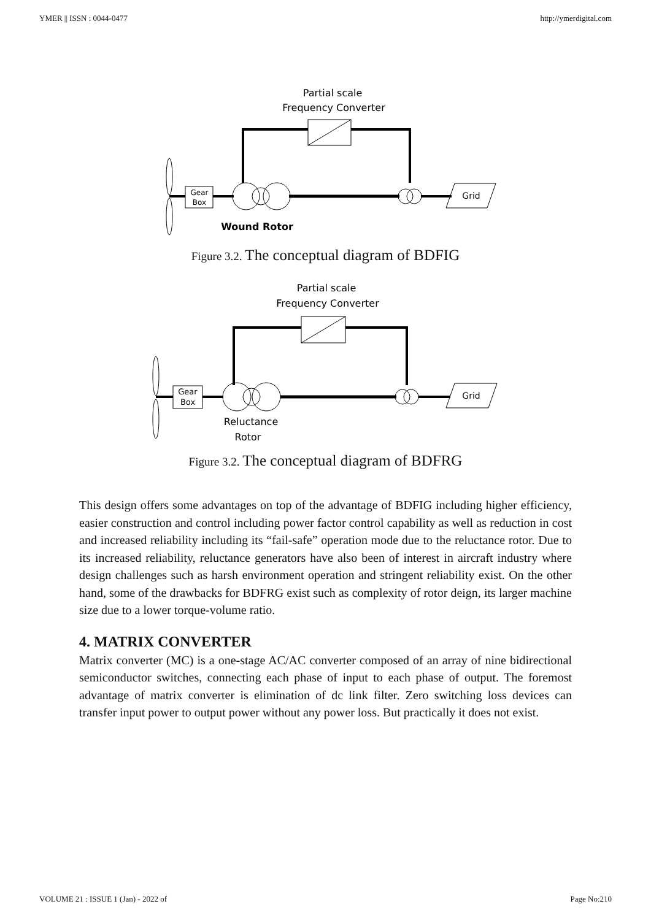YMER || ISSN : 0044-0477 http://ymerdigital.com
Partial scale
Frequency Converter
Gear
Box
Grid
Wound Rotor
Figure 3.2. The conceptual diagram of BDFIG
Partial scale
Frequency Converter
Gear
Box
Grid
Reluctance
Rotor
Figure 3.2. The conceptual diagram of BDFRG
This design offers some advantages on top of the advantage of BDFIG including higher efficiency, easier construction and control including power factor control capability as well as reduction in cost and increased reliability including its “fail-safe” operation mode due to the reluctance rotor. Due to its increased reliability, reluctance generators have also been of interest in aircraft industry where design challenges such as harsh environment operation and stringent reliability exist. On the other hand, some of the drawbacks for BDFRG exist such as complexity of rotor deign, its larger machine size due to a lower torque-volume ratio.
4. MATRIX CONVERTER
Matrix converter (MC) is a one-stage AC/AC converter composed of an array of nine bidirectional semiconductor switches, connecting each phase of input to each phase of output. The foremost advantage of matrix converter is elimination of dc link filter. Zero switching loss devices can transfer input power to output power without any power loss. But practically it does not exist.
VOLUME 21 : ISSUE 1 (Jan) - 2022 of Page No:210